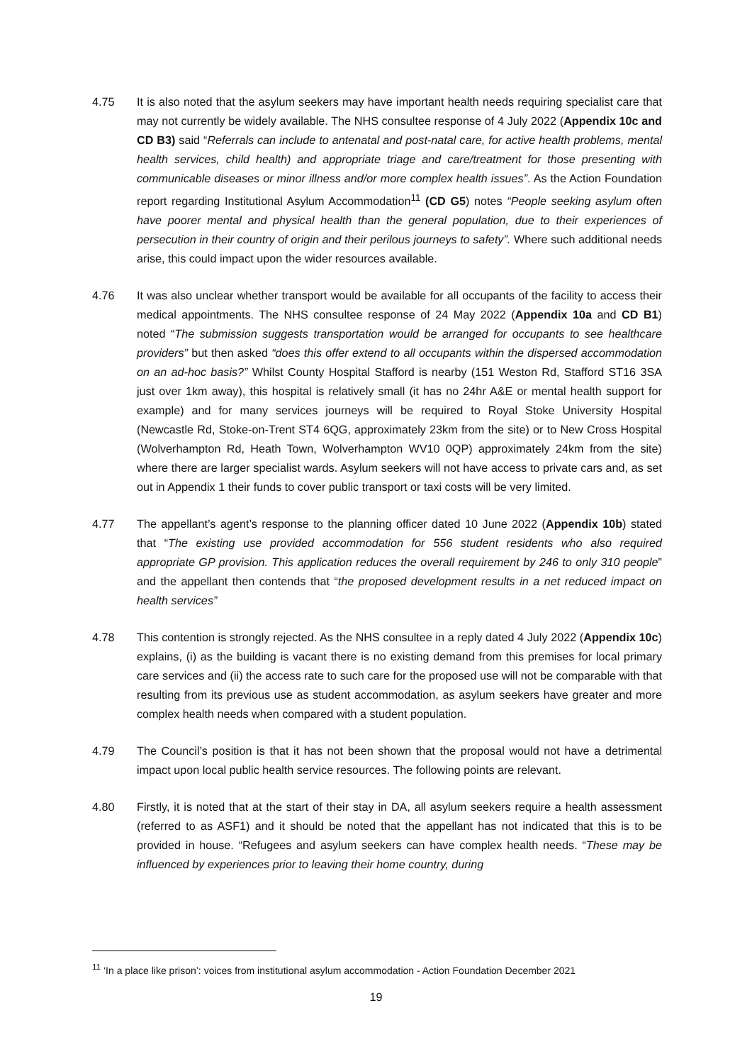4.75 It is also noted that the asylum seekers may have important health needs requiring specialist care that may not currently be widely available. The NHS consultee response of 4 July 2022 (Appendix 10c and CD B3) said “Referrals can include to antenatal and post-natal care, for active health problems, mental health services, child health) and appropriate triage and care/treatment for those presenting with communicable diseases or minor illness and/or more complex health issues”. As the Action Foundation report regarding Institutional Asylum Accommodation<sup>11</sup> (CD G5) notes “People seeking asylum often have poorer mental and physical health than the general population, due to their experiences of persecution in their country of origin and their perilous journeys to safety”. Where such additional needs arise, this could impact upon the wider resources available.
4.76 It was also unclear whether transport would be available for all occupants of the facility to access their medical appointments. The NHS consultee response of 24 May 2022 (Appendix 10a and CD B1) noted “The submission suggests transportation would be arranged for occupants to see healthcare providers” but then asked “does this offer extend to all occupants within the dispersed accommodation on an ad-hoc basis?” Whilst County Hospital Stafford is nearby (151 Weston Rd, Stafford ST16 3SA just over 1km away), this hospital is relatively small (it has no 24hr A&E or mental health support for example) and for many services journeys will be required to Royal Stoke University Hospital (Newcastle Rd, Stoke-on-Trent ST4 6QG, approximately 23km from the site) or to New Cross Hospital (Wolverhampton Rd, Heath Town, Wolverhampton WV10 0QP) approximately 24km from the site) where there are larger specialist wards. Asylum seekers will not have access to private cars and, as set out in Appendix 1 their funds to cover public transport or taxi costs will be very limited.
4.77 The appellant’s agent’s response to the planning officer dated 10 June 2022 (Appendix 10b) stated that “The existing use provided accommodation for 556 student residents who also required appropriate GP provision. This application reduces the overall requirement by 246 to only 310 people” and the appellant then contends that “the proposed development results in a net reduced impact on health services”
4.78 This contention is strongly rejected. As the NHS consultee in a reply dated 4 July 2022 (Appendix 10c) explains, (i) as the building is vacant there is no existing demand from this premises for local primary care services and (ii) the access rate to such care for the proposed use will not be comparable with that resulting from its previous use as student accommodation, as asylum seekers have greater and more complex health needs when compared with a student population.
4.79 The Council’s position is that it has not been shown that the proposal would not have a detrimental impact upon local public health service resources. The following points are relevant.
4.80 Firstly, it is noted that at the start of their stay in DA, all asylum seekers require a health assessment (referred to as ASF1) and it should be noted that the appellant has not indicated that this is to be provided in house. “Refugees and asylum seekers can have complex health needs. “These may be influenced by experiences prior to leaving their home country, during
<sup>11</sup> ‘In a place like prison’: voices from institutional asylum accommodation - Action Foundation December 2021
19